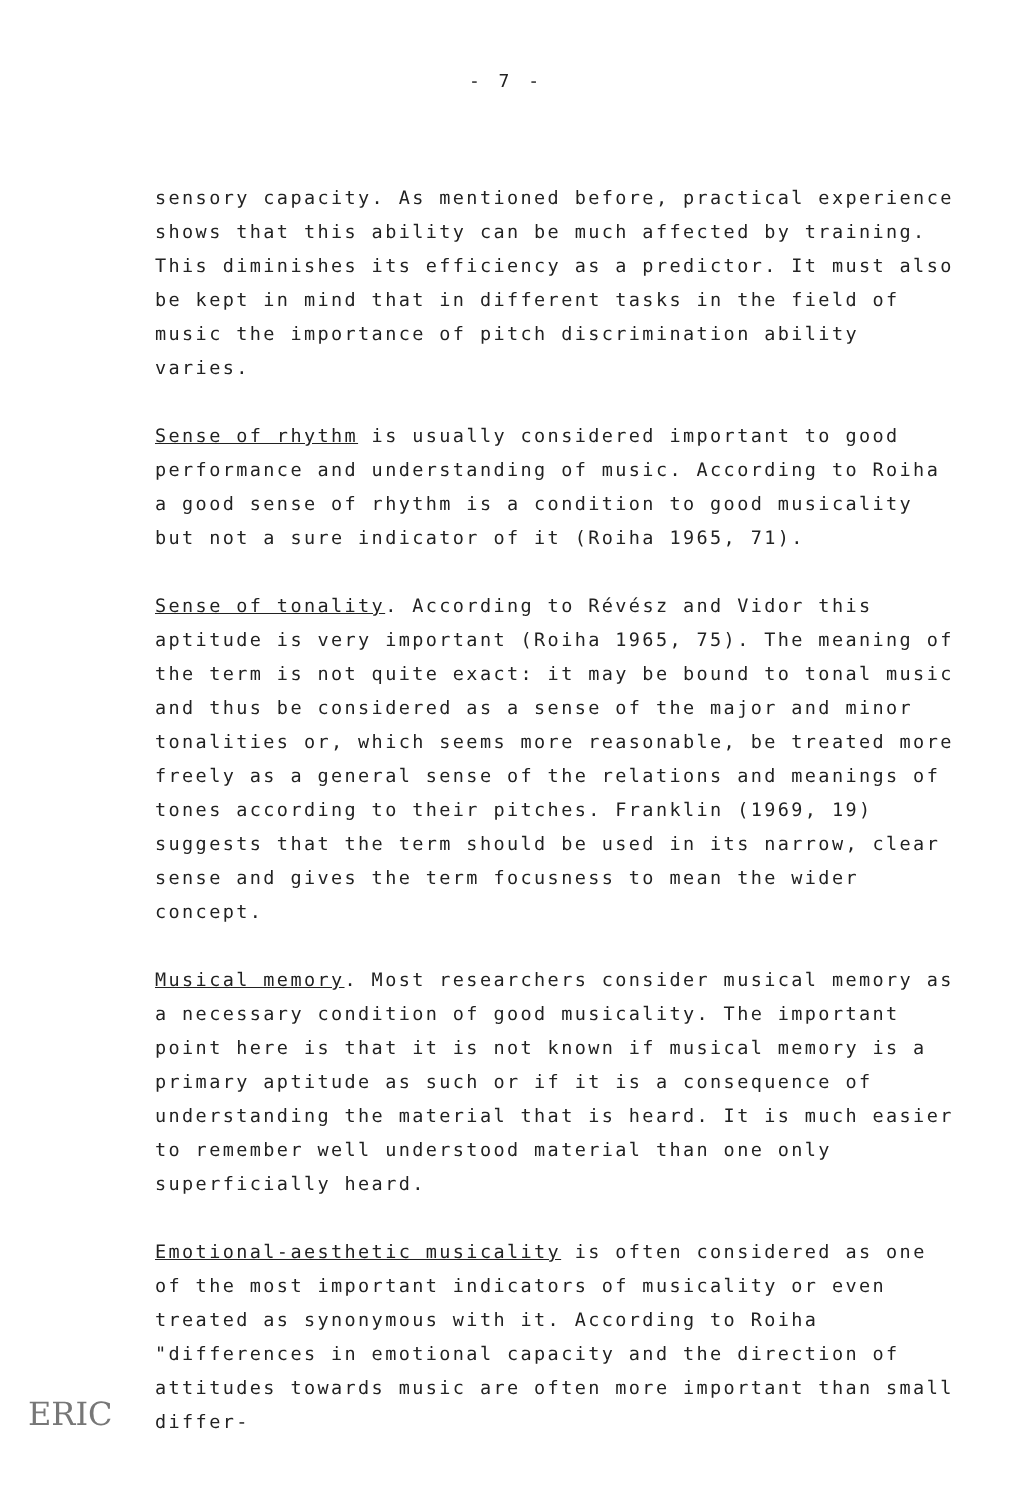- 7 -
sensory capacity. As mentioned before, practical experience shows that this ability can be much affected by training. This diminishes its efficiency as a predictor. It must also be kept in mind that in different tasks in the field of music the importance of pitch discrimination ability varies.
Sense of rhythm is usually considered important to good performance and understanding of music. According to Roiha a good sense of rhythm is a condition to good musicality but not a sure indicator of it (Roiha 1965, 71).
Sense of tonality. According to Révész and Vidor this aptitude is very important (Roiha 1965, 75). The meaning of the term is not quite exact: it may be bound to tonal music and thus be considered as a sense of the major and minor tonalities or, which seems more reasonable, be treated more freely as a general sense of the relations and meanings of tones according to their pitches. Franklin (1969, 19) suggests that the term should be used in its narrow, clear sense and gives the term focusness to mean the wider concept.
Musical memory. Most researchers consider musical memory as a necessary condition of good musicality. The important point here is that it is not known if musical memory is a primary aptitude as such or if it is a consequence of understanding the material that is heard. It is much easier to remember well understood material than one only superficially heard.
Emotional-aesthetic musicality is often considered as one of the most important indicators of musicality or even treated as synonymous with it. According to Roiha "differences in emotional capacity and the direction of attitudes towards music are often more important than small differ-
ERIC